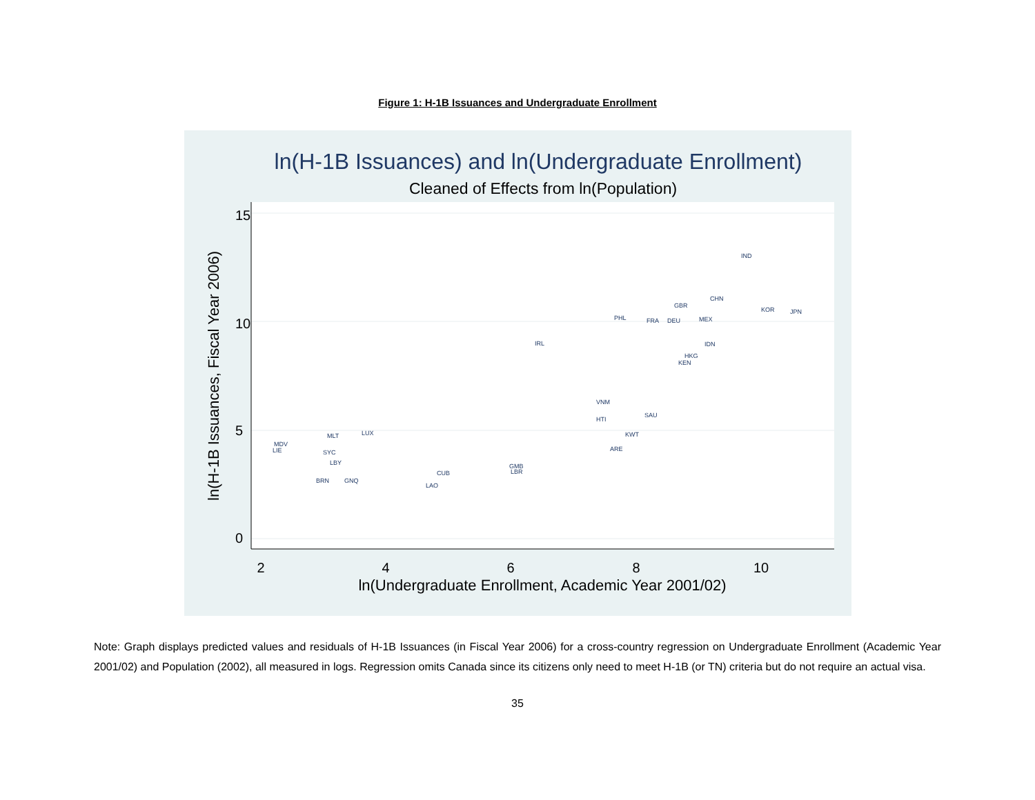Figure 1: H-1B Issuances and Undergraduate Enrollment
ln(H-1B Issuances) and ln(Undergraduate Enrollment)
Cleaned of Effects from ln(Population)
2
4
6
8
10
ln(Undergraduate Enrollment, Academic Year 2001/02)
0
5
10
15
ln(H-1B Issuances, Fiscal Year 2006)
IND
CHN
GBR
KOR
JPN
PHL
MEX
FRA
DEU
IDN
IRL
HKG
KEN
SAU
KWT
ARE
MDV
LIE
MLT
LUX
SYC
LBY
BRN
GNQ
CUB
LAO
VNM
HTI
LBR
GMB
Note: Graph displays predicted values and residuals of H-1B Issuances (in Fiscal Year 2006) for a cross-country regression on Undergraduate Enrollment (Academic Year 2001/02) and Population (2002), all measured in logs. Regression omits Canada since its citizens only need to meet H-1B (or TN) criteria but do not require an actual visa.
35